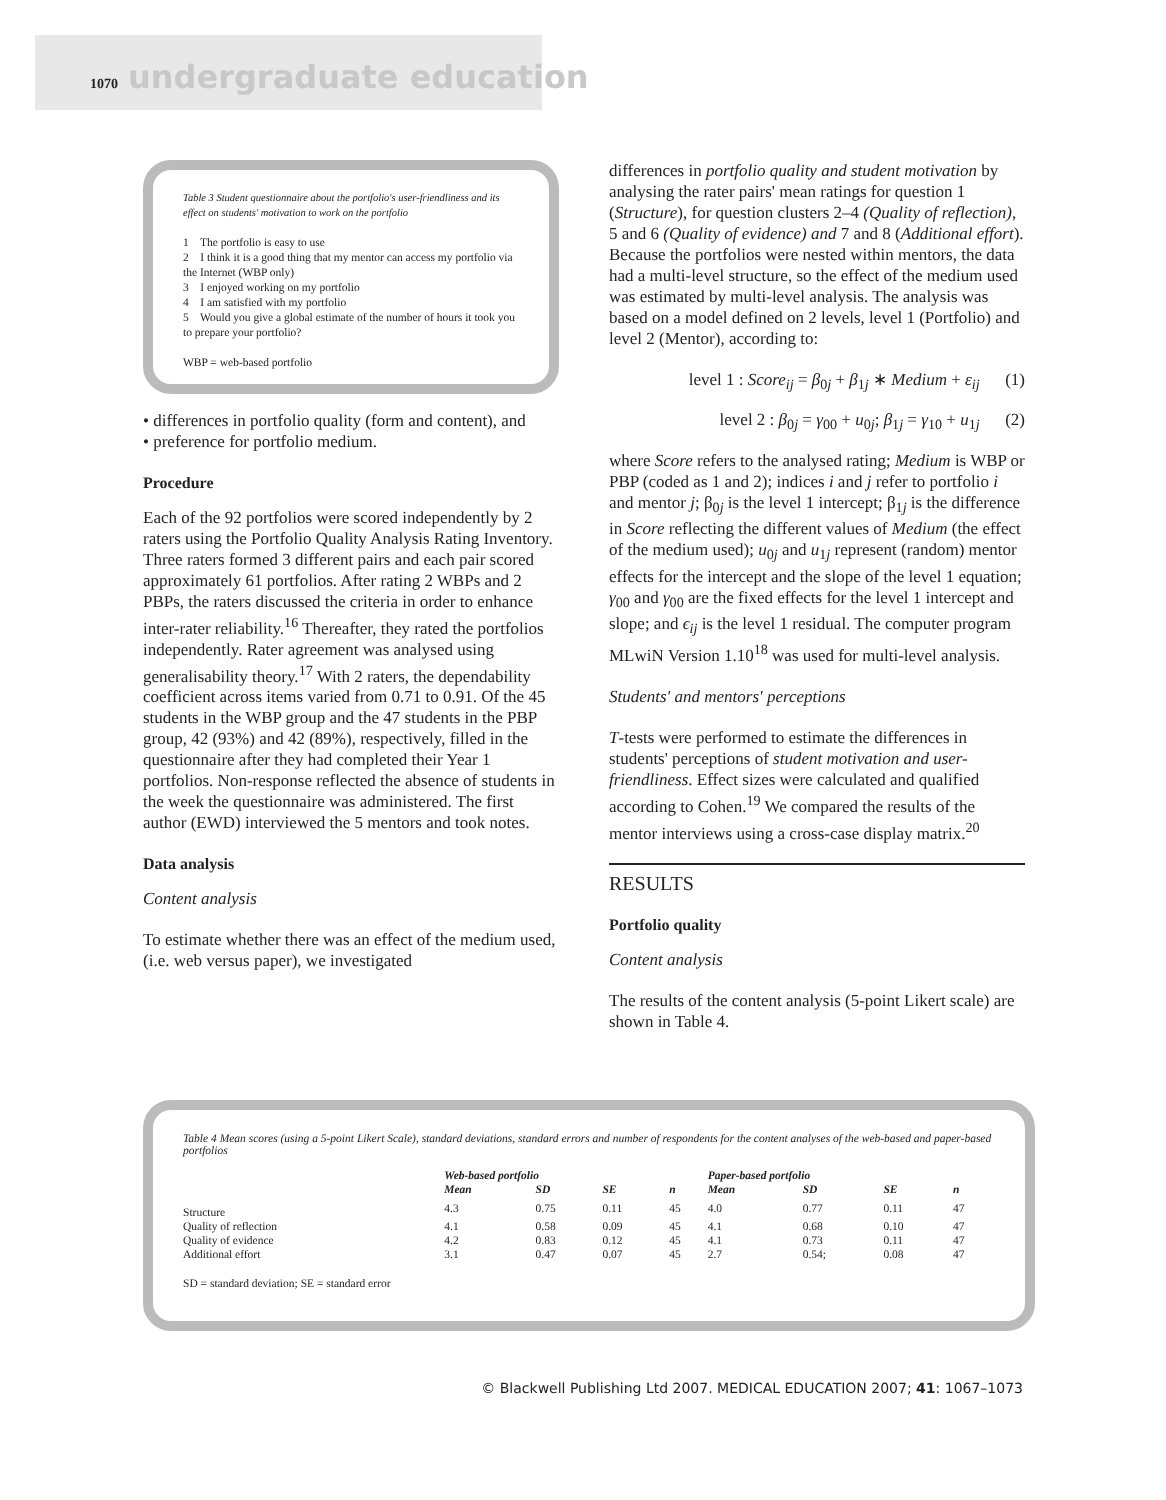1070 undergraduate education
Table 3 Student questionnaire about the portfolio's user-friendliness and its effect on students' motivation to work on the portfolio
1 The portfolio is easy to use
2 I think it is a good thing that my mentor can access my portfolio via the Internet (WBP only)
3 I enjoyed working on my portfolio
4 I am satisfied with my portfolio
5 Would you give a global estimate of the number of hours it took you to prepare your portfolio?
WBP = web-based portfolio
• differences in portfolio quality (form and content), and
• preference for portfolio medium.
Procedure
Each of the 92 portfolios were scored independently by 2 raters using the Portfolio Quality Analysis Rating Inventory. Three raters formed 3 different pairs and each pair scored approximately 61 portfolios. After rating 2 WBPs and 2 PBPs, the raters discussed the criteria in order to enhance inter-rater reliability.<sup>16</sup> Thereafter, they rated the portfolios independently. Rater agreement was analysed using generalisability theory.<sup>17</sup> With 2 raters, the dependability coefficient across items varied from 0.71 to 0.91. Of the 45 students in the WBP group and the 47 students in the PBP group, 42 (93%) and 42 (89%), respectively, filled in the questionnaire after they had completed their Year 1 portfolios. Non-response reflected the absence of students in the week the questionnaire was administered. The first author (EWD) interviewed the 5 mentors and took notes.
Data analysis
Content analysis
To estimate whether there was an effect of the medium used, (i.e. web versus paper), we investigated
differences in portfolio quality and student motivation by analysing the rater pairs' mean ratings for question 1 (Structure), for question clusters 2–4 (Quality of reflection), 5 and 6 (Quality of evidence) and 7 and 8 (Additional effort). Because the portfolios were nested within mentors, the data had a multi-level structure, so the effect of the medium used was estimated by multi-level analysis. The analysis was based on a model defined on 2 levels, level 1 (Portfolio) and level 2 (Mentor), according to:
level 1 : Score<sub>ij</sub> = β<sub>0j</sub> + β<sub>1j</sub> ∗ Medium + ε<sub>ij</sub> (1)
level 2 : β<sub>0j</sub> = γ<sub>00</sub> + u<sub>0j</sub>; β<sub>1j</sub> = γ<sub>10</sub> + u<sub>1j</sub> (2)
where Score refers to the analysed rating; Medium is WBP or PBP (coded as 1 and 2); indices i and j refer to portfolio i and mentor j; β<sub>0j</sub> is the level 1 intercept; β<sub>1j</sub> is the difference in Score reflecting the different values of Medium (the effect of the medium used); u<sub>0j</sub> and u<sub>1j</sub> represent (random) mentor effects for the intercept and the slope of the level 1 equation; γ<sub>00</sub> and γ<sub>00</sub> are the fixed effects for the level 1 intercept and slope; and ϵ<sub>ij</sub> is the level 1 residual. The computer program MLwiN Version 1.10<sup>18</sup> was used for multi-level analysis.
Students' and mentors' perceptions
T-tests were performed to estimate the differences in students' perceptions of student motivation and user-friendliness. Effect sizes were calculated and qualified according to Cohen.<sup>19</sup> We compared the results of the mentor interviews using a cross-case display matrix.<sup>20</sup>
RESULTS
Portfolio quality
Content analysis
The results of the content analysis (5-point Likert scale) are shown in Table 4.
Table 4 Mean scores (using a 5-point Likert Scale), standard deviations, standard errors and number of respondents for the content analyses of the web-based and paper-based portfolios
| | Web-based portfolio | | | | Paper-based portfolio | | | |
| --- | --- | --- | --- | --- | --- | --- | --- | --- |
| | Mean | SD | SE | n | Mean | SD | SE | n |
| Structure | 4.3 | 0.75 | 0.11 | 45 | 4.0 | 0.77 | 0.11 | 47 |
| Quality of reflection | 4.1 | 0.58 | 0.09 | 45 | 4.1 | 0.68 | 0.10 | 47 |
| Quality of evidence | 4.2 | 0.83 | 0.12 | 45 | 4.1 | 0.73 | 0.11 | 47 |
| Additional effort | 3.1 | 0.47 | 0.07 | 45 | 2.7 | 0.54; | 0.08 | 47 |
SD = standard deviation; SE = standard error
© Blackwell Publishing Ltd 2007. MEDICAL EDUCATION 2007; 41: 1067–1073